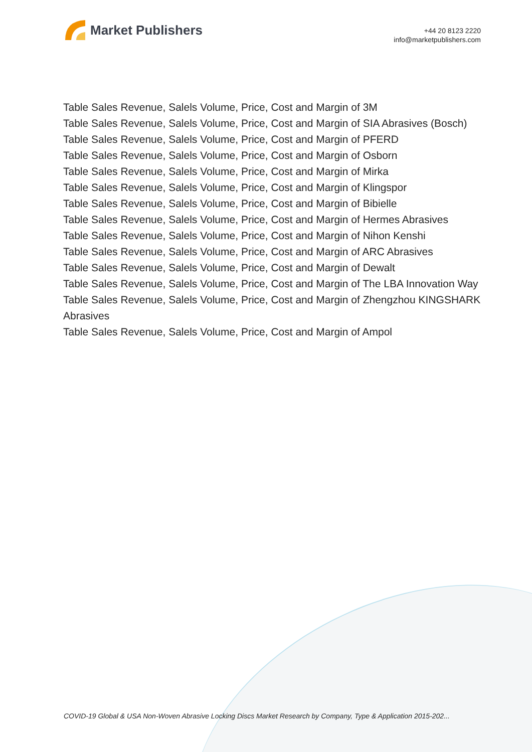Market Publishers
+44 20 8123 2220
info@marketpublishers.com
Table Sales Revenue, Salels Volume, Price, Cost and Margin of 3M
Table Sales Revenue, Salels Volume, Price, Cost and Margin of SIA Abrasives (Bosch)
Table Sales Revenue, Salels Volume, Price, Cost and Margin of PFERD
Table Sales Revenue, Salels Volume, Price, Cost and Margin of Osborn
Table Sales Revenue, Salels Volume, Price, Cost and Margin of Mirka
Table Sales Revenue, Salels Volume, Price, Cost and Margin of Klingspor
Table Sales Revenue, Salels Volume, Price, Cost and Margin of Bibielle
Table Sales Revenue, Salels Volume, Price, Cost and Margin of Hermes Abrasives
Table Sales Revenue, Salels Volume, Price, Cost and Margin of Nihon Kenshi
Table Sales Revenue, Salels Volume, Price, Cost and Margin of ARC Abrasives
Table Sales Revenue, Salels Volume, Price, Cost and Margin of Dewalt
Table Sales Revenue, Salels Volume, Price, Cost and Margin of The LBA Innovation Way
Table Sales Revenue, Salels Volume, Price, Cost and Margin of Zhengzhou KINGSHARK Abrasives
Table Sales Revenue, Salels Volume, Price, Cost and Margin of Ampol
COVID-19 Global & USA Non-Woven Abrasive Locking Discs Market Research by Company, Type & Application 2015-202...